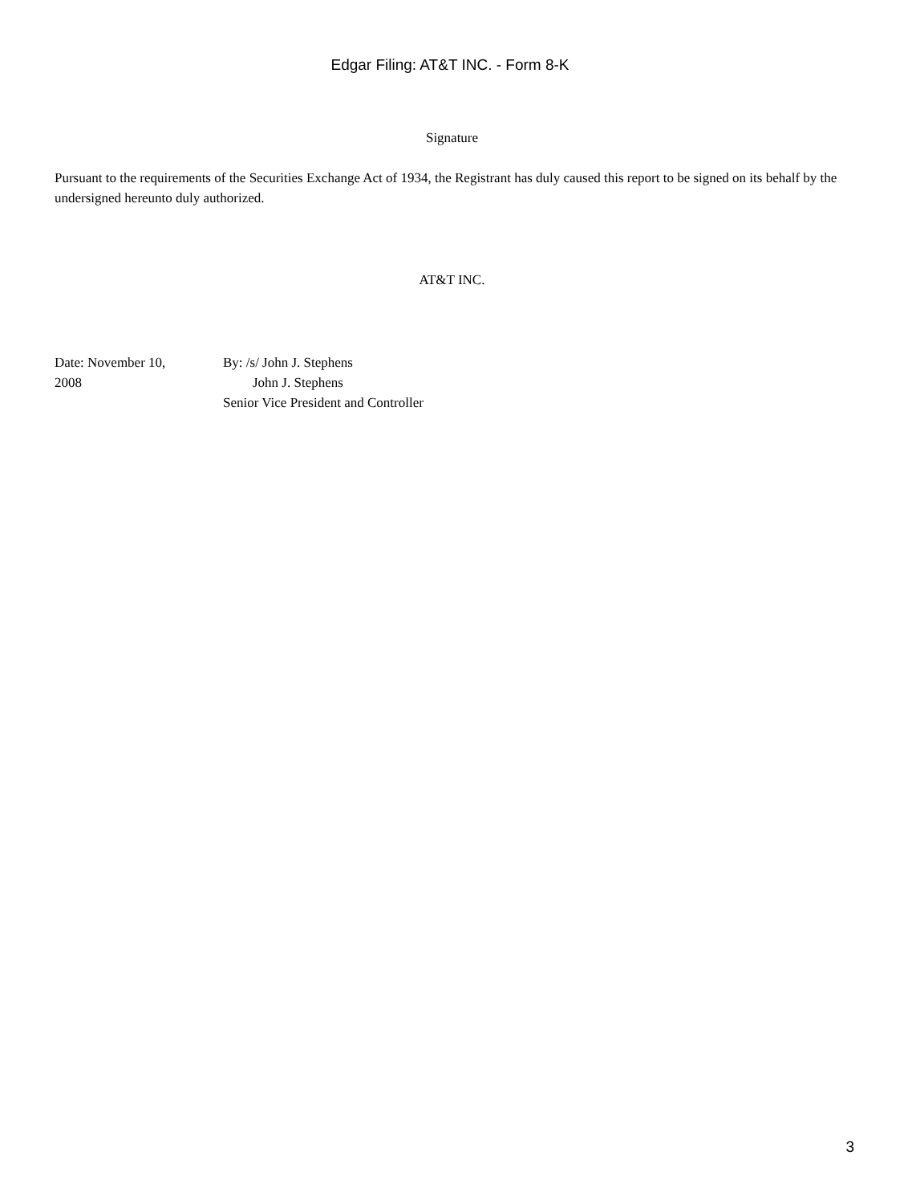Edgar Filing: AT&T INC. - Form 8-K
Signature
Pursuant to the requirements of the Securities Exchange Act of 1934, the Registrant has duly caused this report to be signed on its behalf by the undersigned hereunto duly authorized.
AT&T INC.
| Date: November 10, 2008 | By: /s/ John J. Stephens John J. Stephens Senior Vice President and Controller |
3